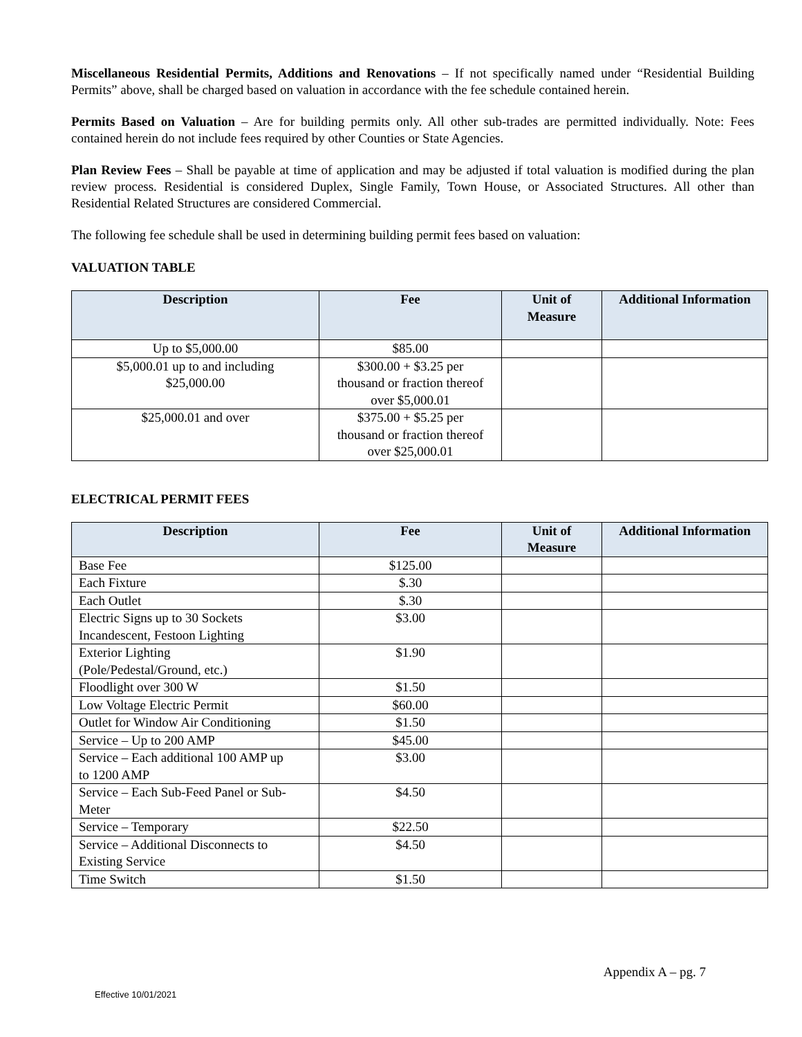Miscellaneous Residential Permits, Additions and Renovations – If not specifically named under “Residential Building Permits” above, shall be charged based on valuation in accordance with the fee schedule contained herein.
Permits Based on Valuation – Are for building permits only. All other sub-trades are permitted individually. Note: Fees contained herein do not include fees required by other Counties or State Agencies.
Plan Review Fees – Shall be payable at time of application and may be adjusted if total valuation is modified during the plan review process. Residential is considered Duplex, Single Family, Town House, or Associated Structures. All other than Residential Related Structures are considered Commercial.
The following fee schedule shall be used in determining building permit fees based on valuation:
VALUATION TABLE
| Description | Fee | Unit of Measure | Additional Information |
| --- | --- | --- | --- |
| Up to $5,000.00 | $85.00 | | |
| $5,000.01 up to and including $25,000.00 | $300.00 + $3.25 per thousand or fraction thereof over $5,000.01 | | |
| $25,000.01 and over | $375.00 + $5.25 per thousand or fraction thereof over $25,000.01 | | |
ELECTRICAL PERMIT FEES
| Description | Fee | Unit of Measure | Additional Information |
| --- | --- | --- | --- |
| Base Fee | $125.00 | | |
| Each Fixture | $.30 | | |
| Each Outlet | $.30 | | |
| Electric Signs up to 30 Sockets Incandescent, Festoon Lighting | $3.00 | | |
| Exterior Lighting (Pole/Pedestal/Ground, etc.) | $1.90 | | |
| Floodlight over 300 W | $1.50 | | |
| Low Voltage Electric Permit | $60.00 | | |
| Outlet for Window Air Conditioning | $1.50 | | |
| Service – Up to 200 AMP | $45.00 | | |
| Service – Each additional 100 AMP up to 1200 AMP | $3.00 | | |
| Service – Each Sub-Feed Panel or Sub- Meter | $4.50 | | |
| Service – Temporary | $22.50 | | |
| Service – Additional Disconnects to Existing Service | $4.50 | | |
| Time Switch | $1.50 | | |
Appendix A – pg. 7
Effective 10/01/2021